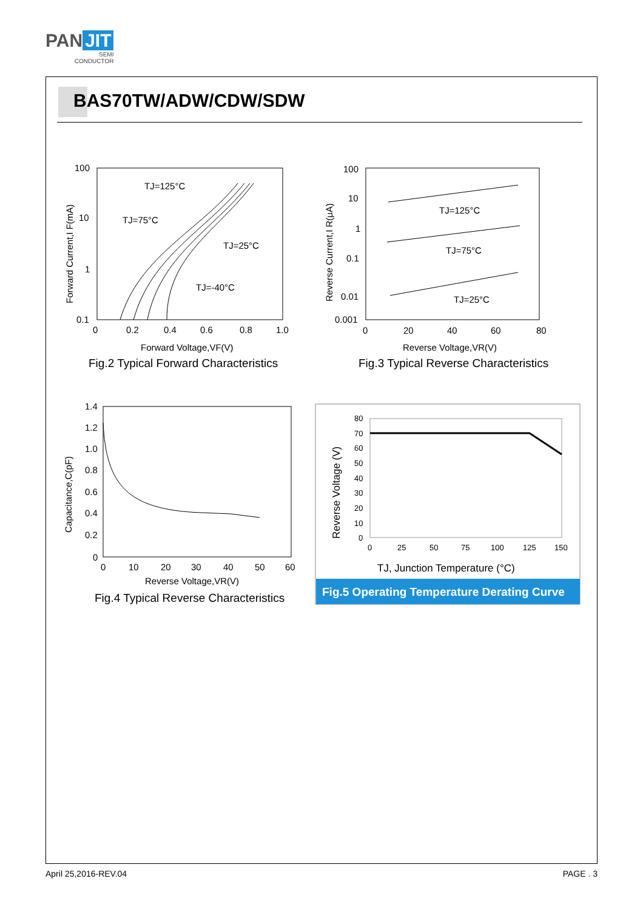PAN JIT
SEMI
CONDUCTOR
BAS70TW/ADW/CDW/SDW
100
10
1
0.1
0
0.2
0.4
0.6
0.8
1.0
TJ=125°C
TJ=75°C
TJ=25°C
TJ=-40°C
Forward Voltage,VF(V)
Fig.2 Typical Forward Characteristics
Forward Current,I F(mA)
100
10
1
0.1
0.01
0.001
0
20
40
60
80
TJ=125°C
TJ=75°C
TJ=25°C
Reverse Voltage,VR(V)
Fig.3 Typical Reverse Characteristics
Reverse Current,I R(μA)
1.4
1.2
1.0
0.8
0.6
0.4
0.2
0
0
10
20
30
40
50
60
Reverse Voltage,VR(V)
Fig.4 Typical Reverse Characteristics
Capacitance,C(pF)
80
70
60
50
40
30
20
10
0
0
25
50
75
100
125
150
TJ, Junction Temperature (°C)
Reverse Voltage (V)
Fig.5 Operating Temperature Derating Curve
April 25,2016-REV.04 PAGE . 3